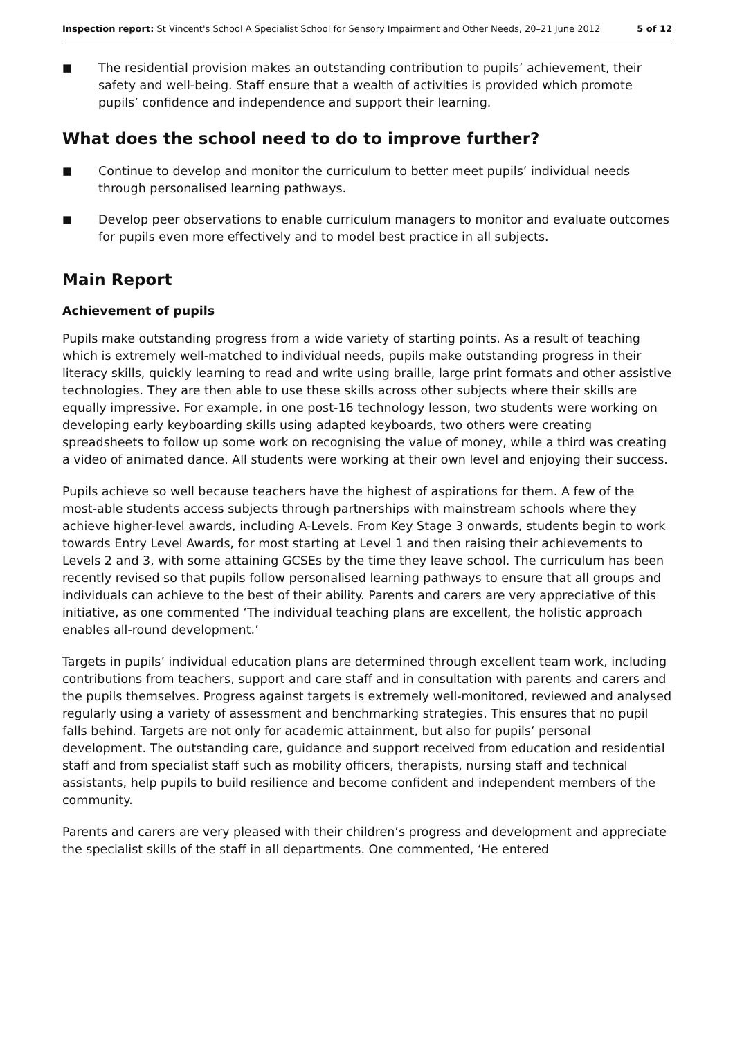Inspection report: St Vincent's School A Specialist School for Sensory Impairment and Other Needs, 20–21 June 2012 5 of 12
■ The residential provision makes an outstanding contribution to pupils’ achievement, their safety and well-being. Staff ensure that a wealth of activities is provided which promote pupils’ confidence and independence and support their learning.
What does the school need to do to improve further?
■ Continue to develop and monitor the curriculum to better meet pupils’ individual needs through personalised learning pathways.
■ Develop peer observations to enable curriculum managers to monitor and evaluate outcomes for pupils even more effectively and to model best practice in all subjects.
Main Report
Achievement of pupils
Pupils make outstanding progress from a wide variety of starting points. As a result of teaching which is extremely well-matched to individual needs, pupils make outstanding progress in their literacy skills, quickly learning to read and write using braille, large print formats and other assistive technologies. They are then able to use these skills across other subjects where their skills are equally impressive. For example, in one post-16 technology lesson, two students were working on developing early keyboarding skills using adapted keyboards, two others were creating spreadsheets to follow up some work on recognising the value of money, while a third was creating a video of animated dance. All students were working at their own level and enjoying their success.
Pupils achieve so well because teachers have the highest of aspirations for them. A few of the most-able students access subjects through partnerships with mainstream schools where they achieve higher-level awards, including A-Levels. From Key Stage 3 onwards, students begin to work towards Entry Level Awards, for most starting at Level 1 and then raising their achievements to Levels 2 and 3, with some attaining GCSEs by the time they leave school. The curriculum has been recently revised so that pupils follow personalised learning pathways to ensure that all groups and individuals can achieve to the best of their ability. Parents and carers are very appreciative of this initiative, as one commented ‘The individual teaching plans are excellent, the holistic approach enables all-round development.’
Targets in pupils’ individual education plans are determined through excellent team work, including contributions from teachers, support and care staff and in consultation with parents and carers and the pupils themselves. Progress against targets is extremely well-monitored, reviewed and analysed regularly using a variety of assessment and benchmarking strategies. This ensures that no pupil falls behind. Targets are not only for academic attainment, but also for pupils’ personal development. The outstanding care, guidance and support received from education and residential staff and from specialist staff such as mobility officers, therapists, nursing staff and technical assistants, help pupils to build resilience and become confident and independent members of the community.
Parents and carers are very pleased with their children’s progress and development and appreciate the specialist skills of the staff in all departments. One commented, ‘He entered